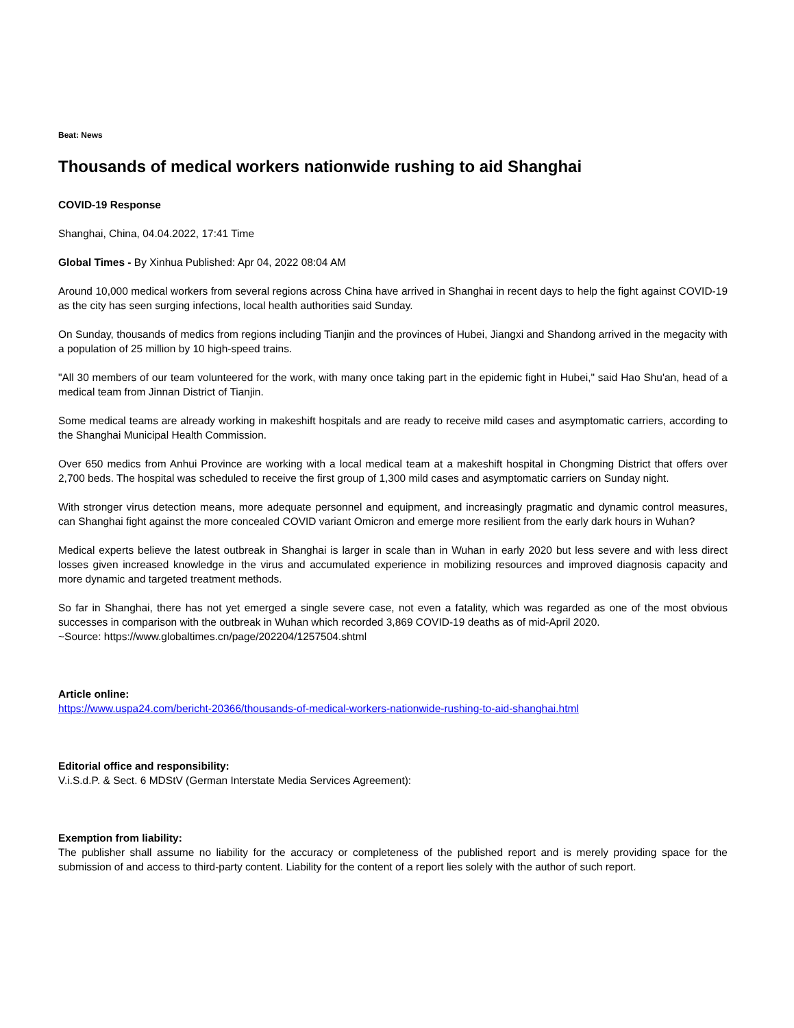Beat: News
Thousands of medical workers nationwide rushing to aid Shanghai
COVID-19 Response
Shanghai, China, 04.04.2022, 17:41 Time
Global Times - By Xinhua Published: Apr 04, 2022 08:04 AM
Around 10,000 medical workers from several regions across China have arrived in Shanghai in recent days to help the fight against COVID-19 as the city has seen surging infections, local health authorities said Sunday.
On Sunday, thousands of medics from regions including Tianjin and the provinces of Hubei, Jiangxi and Shandong arrived in the megacity with a population of 25 million by 10 high-speed trains.
"All 30 members of our team volunteered for the work, with many once taking part in the epidemic fight in Hubei," said Hao Shu'an, head of a medical team from Jinnan District of Tianjin.
Some medical teams are already working in makeshift hospitals and are ready to receive mild cases and asymptomatic carriers, according to the Shanghai Municipal Health Commission.
Over 650 medics from Anhui Province are working with a local medical team at a makeshift hospital in Chongming District that offers over 2,700 beds. The hospital was scheduled to receive the first group of 1,300 mild cases and asymptomatic carriers on Sunday night.
With stronger virus detection means, more adequate personnel and equipment, and increasingly pragmatic and dynamic control measures, can Shanghai fight against the more concealed COVID variant Omicron and emerge more resilient from the early dark hours in Wuhan?
Medical experts believe the latest outbreak in Shanghai is larger in scale than in Wuhan in early 2020 but less severe and with less direct losses given increased knowledge in the virus and accumulated experience in mobilizing resources and improved diagnosis capacity and more dynamic and targeted treatment methods.
So far in Shanghai, there has not yet emerged a single severe case, not even a fatality, which was regarded as one of the most obvious successes in comparison with the outbreak in Wuhan which recorded 3,869 COVID-19 deaths as of mid-April 2020.
~Source: https://www.globaltimes.cn/page/202204/1257504.shtml
Article online:
https://www.uspa24.com/bericht-20366/thousands-of-medical-workers-nationwide-rushing-to-aid-shanghai.html
Editorial office and responsibility:
V.i.S.d.P. & Sect. 6 MDStV (German Interstate Media Services Agreement):
Exemption from liability:
The publisher shall assume no liability for the accuracy or completeness of the published report and is merely providing space for the submission of and access to third-party content. Liability for the content of a report lies solely with the author of such report.